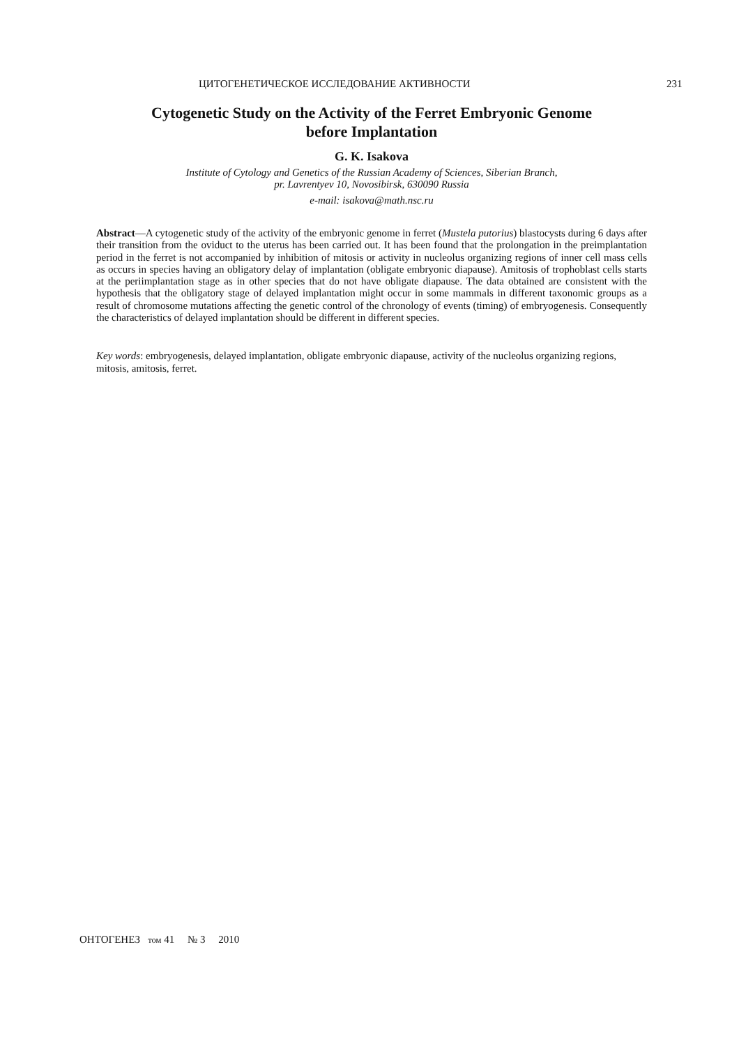ЦИТОГЕНЕТИЧЕСКОЕ ИССЛЕДОВАНИЕ АКТИВНОСТИ 231
Cytogenetic Study on the Activity of the Ferret Embryonic Genome
before Implantation
G. K. Isakova
Institute of Cytology and Genetics of the Russian Academy of Sciences, Siberian Branch,
pr. Lavrentyev 10, Novosibirsk, 630090 Russia
e-mail: isakova@math.nsc.ru
Abstract—A cytogenetic study of the activity of the embryonic genome in ferret (Mustela putorius) blastocysts during 6 days after their transition from the oviduct to the uterus has been carried out. It has been found that the prolongation in the preimplantation period in the ferret is not accompanied by inhibition of mitosis or activity in nucleolus organizing regions of inner cell mass cells as occurs in species having an obligatory delay of implantation (obligate embryonic diapause). Amitosis of trophoblast cells starts at the periimplantation stage as in other species that do not have obligate diapause. The data obtained are consistent with the hypothesis that the obligatory stage of delayed implantation might occur in some mammals in different taxonomic groups as a result of chromosome mutations affecting the genetic control of the chronology of events (timing) of embryogenesis. Consequently the characteristics of delayed implantation should be different in different species.
Key words: embryogenesis, delayed implantation, obligate embryonic diapause, activity of the nucleolus organizing regions, mitosis, amitosis, ferret.
ОНТОГЕНЕЗ том 41 № 3 2010